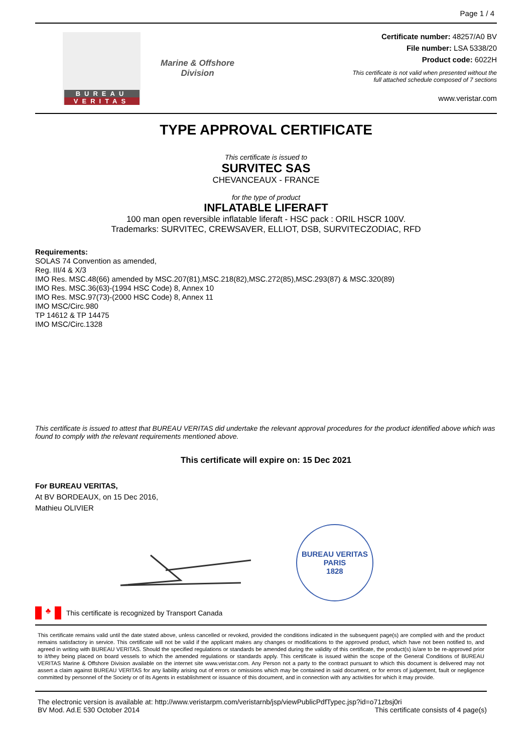Page 1 / 4
BUREAU
VERITAS
Marine & Offshore
Division
Certificate number: 48257/A0 BV
File number: LSA 5338/20
Product code: 6022H
This certificate is not valid when presented without the
full attached schedule composed of 7 sections
www.veristar.com
TYPE APPROVAL CERTIFICATE
This certificate is issued to
SURVITEC SAS
CHEVANCEAUX - FRANCE
for the type of product
INFLATABLE LIFERAFT
100 man open reversible inflatable liferaft - HSC pack : ORIL HSCR 100V.
Trademarks: SURVITEC, CREWSAVER, ELLIOT, DSB, SURVITECZODIAC, RFD
Requirements:
SOLAS 74 Convention as amended,
Reg. III/4 & X/3
IMO Res. MSC.48(66) amended by MSC.207(81),MSC.218(82),MSC.272(85),MSC.293(87) & MSC.320(89)
IMO Res. MSC.36(63)-(1994 HSC Code) 8, Annex 10
IMO Res. MSC.97(73)-(2000 HSC Code) 8, Annex 11
IMO MSC/Circ.980
TP 14612 & TP 14475
IMO MSC/Circ.1328
This certificate is issued to attest that BUREAU VERITAS did undertake the relevant approval procedures for the product identified above which was found to comply with the relevant requirements mentioned above.
This certificate will expire on: 15 Dec 2021
For BUREAU VERITAS,
At BV BORDEAUX, on 15 Dec 2016,
Mathieu OLIVIER
BUREAU VERITAS
PARIS
1828
♣
This certificate is recognized by Transport Canada
This certificate remains valid until the date stated above, unless cancelled or revoked, provided the conditions indicated in the subsequent page(s) are complied with and the product remains satisfactory in service. This certificate will not be valid if the applicant makes any changes or modifications to the approved product, which have not been notified to, and agreed in writing with BUREAU VERITAS. Should the specified regulations or standards be amended during the validity of this certificate, the product(s) is/are to be re-approved prior to it/they being placed on board vessels to which the amended regulations or standards apply. This certificate is issued within the scope of the General Conditions of BUREAU VERITAS Marine & Offshore Division available on the internet site www.veristar.com. Any Person not a party to the contract pursuant to which this document is delivered may not assert a claim against BUREAU VERITAS for any liability arising out of errors or omissions which may be contained in said document, or for errors of judgement, fault or negligence committed by personnel of the Society or of its Agents in establishment or issuance of this document, and in connection with any activities for which it may provide.
The electronic version is available at: http://www.veristarpm.com/veristarnb/jsp/viewPublicPdfTypec.jsp?id=o71zbsj0ri
BV Mod. Ad.E 530 October 2014 This certificate consists of 4 page(s)